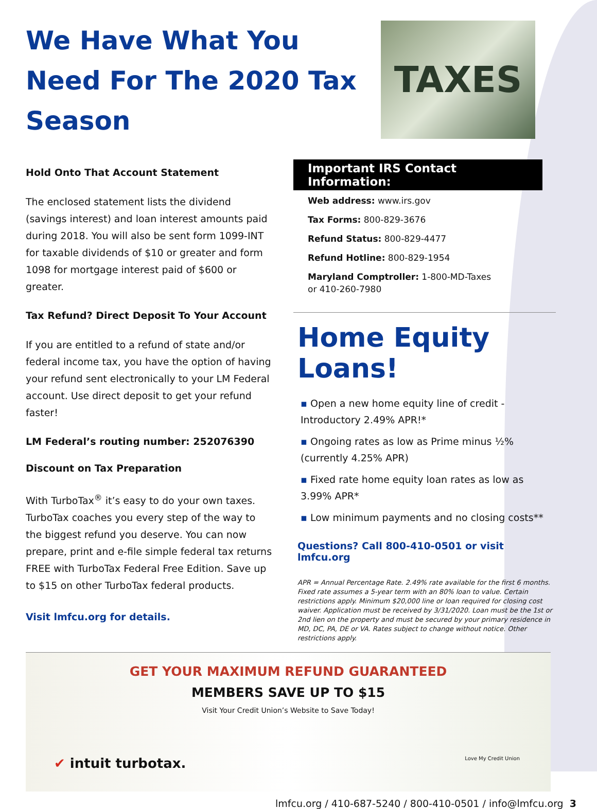We Have What You Need For The 2020 Tax Season
Hold Onto That Account Statement
The enclosed statement lists the dividend (savings interest) and loan interest amounts paid during 2018. You will also be sent form 1099-INT for taxable dividends of $10 or greater and form 1098 for mortgage interest paid of $600 or greater.
Tax Refund? Direct Deposit To Your Account
If you are entitled to a refund of state and/or federal income tax, you have the option of having your refund sent electronically to your LM Federal account. Use direct deposit to get your refund faster!
LM Federal’s routing number: 252076390
Discount on Tax Preparation
With TurboTax<sup>®</sup> it’s easy to do your own taxes. TurboTax coaches you every step of the way to the biggest refund you deserve. You can now prepare, print and e-file simple federal tax returns FREE with TurboTax Federal Free Edition. Save up to $15 on other TurboTax federal products.
Visit lmfcu.org for details.
TAXES
Important IRS Contact Information:
Web address: www.irs.gov
Tax Forms: 800-829-3676
Refund Status: 800-829-4477
Refund Hotline: 800-829-1954
Maryland Comptroller: 1-800-MD-Taxes
or 410-260-7980
Home Equity Loans!
▪ Open a new home equity line of credit -
Introductory 2.49% APR!*
▪ Ongoing rates as low as Prime minus ½%
(currently 4.25% APR)
▪ Fixed rate home equity loan rates as low as 3.99% APR*
▪ Low minimum payments and no closing costs**
Questions? Call 800-410-0501 or visit lmfcu.org
APR = Annual Percentage Rate. 2.49% rate available for the first 6 months. Fixed rate assumes a 5-year term with an 80% loan to value. Certain restrictions apply. Minimum $20,000 line or loan required for closing cost waiver. Application must be received by 3/31/2020. Loan must be the 1st or 2nd lien on the property and must be secured by your primary residence in MD, DC, PA, DE or VA. Rates subject to change without notice. Other restrictions apply.
GET YOUR MAXIMUM REFUND GUARANTEED
MEMBERS SAVE UP TO $15
Visit Your Credit Union’s Website to Save Today!
✔ intuit turbotax. Love My Credit Union
lmfcu.org / 410-687-5240 / 800-410-0501 / info@lmfcu.org 3